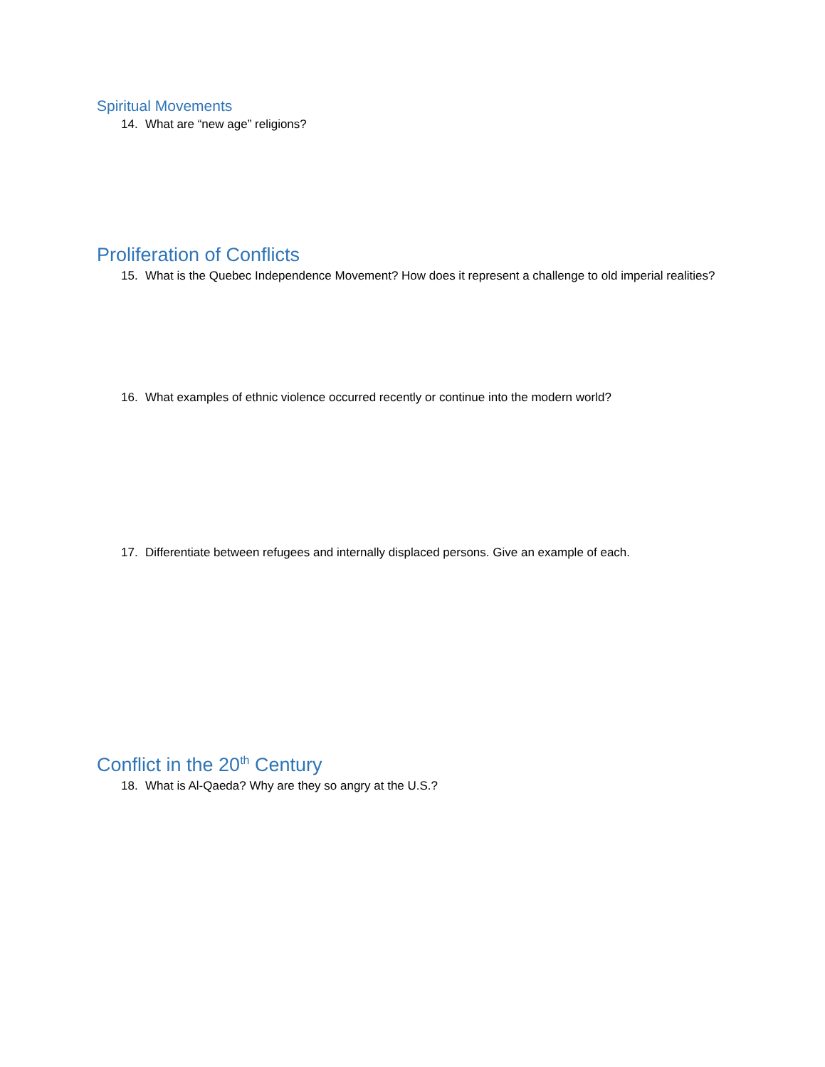Spiritual Movements
14. What are “new age” religions?
Proliferation of Conflicts
15. What is the Quebec Independence Movement? How does it represent a challenge to old imperial realities?
16. What examples of ethnic violence occurred recently or continue into the modern world?
17. Differentiate between refugees and internally displaced persons. Give an example of each.
Conflict in the 20<sup>th</sup> Century
18. What is Al-Qaeda? Why are they so angry at the U.S.?